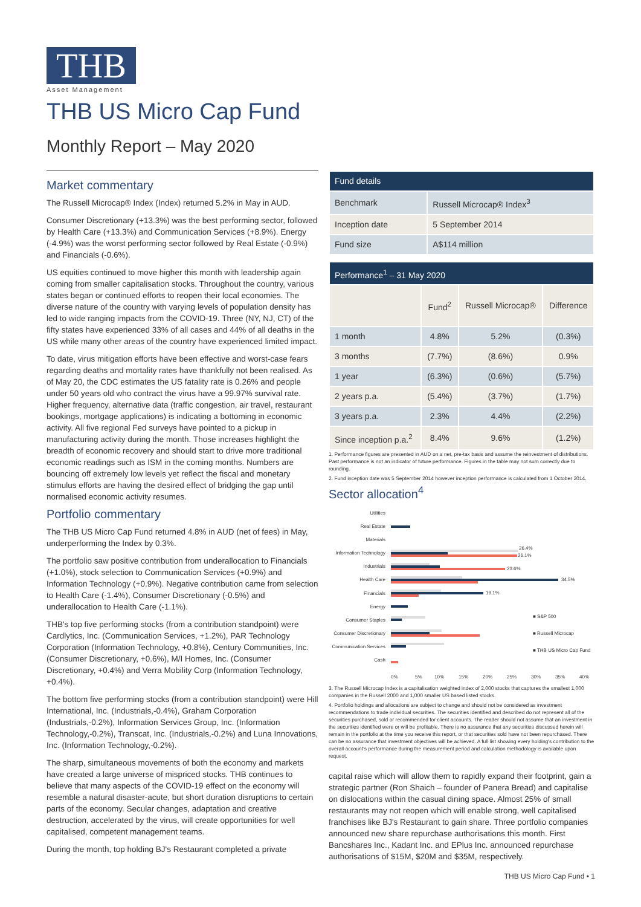THB
Asset Management
THB US Micro Cap Fund
Monthly Report – May 2020
Market commentary
The Russell Microcap® Index (Index) returned 5.2% in May in AUD.
Consumer Discretionary (+13.3%) was the best performing sector, followed by Health Care (+13.3%) and Communication Services (+8.9%). Energy (-4.9%) was the worst performing sector followed by Real Estate (-0.9%) and Financials (-0.6%).
US equities continued to move higher this month with leadership again coming from smaller capitalisation stocks. Throughout the country, various states began or continued efforts to reopen their local economies. The diverse nature of the country with varying levels of population density has led to wide ranging impacts from the COVID-19. Three (NY, NJ, CT) of the fifty states have experienced 33% of all cases and 44% of all deaths in the US while many other areas of the country have experienced limited impact.
To date, virus mitigation efforts have been effective and worst-case fears regarding deaths and mortality rates have thankfully not been realised. As of May 20, the CDC estimates the US fatality rate is 0.26% and people under 50 years old who contract the virus have a 99.97% survival rate. Higher frequency, alternative data (traffic congestion, air travel, restaurant bookings, mortgage applications) is indicating a bottoming in economic activity. All five regional Fed surveys have pointed to a pickup in manufacturing activity during the month. Those increases highlight the breadth of economic recovery and should start to drive more traditional economic readings such as ISM in the coming months. Numbers are bouncing off extremely low levels yet reflect the fiscal and monetary stimulus efforts are having the desired effect of bridging the gap until normalised economic activity resumes.
Portfolio commentary
The THB US Micro Cap Fund returned 4.8% in AUD (net of fees) in May, underperforming the Index by 0.3%.
The portfolio saw positive contribution from underallocation to Financials (+1.0%), stock selection to Communication Services (+0.9%) and Information Technology (+0.9%). Negative contribution came from selection to Health Care (-1.4%), Consumer Discretionary (-0.5%) and underallocation to Health Care (-1.1%).
THB's top five performing stocks (from a contribution standpoint) were Cardlytics, Inc. (Communication Services, +1.2%), PAR Technology Corporation (Information Technology, +0.8%), Century Communities, Inc. (Consumer Discretionary, +0.6%), M/I Homes, Inc. (Consumer Discretionary, +0.4%) and Verra Mobility Corp (Information Technology, +0.4%).
The bottom five performing stocks (from a contribution standpoint) were Hill International, Inc. (Industrials,-0.4%), Graham Corporation (Industrials,-0.2%), Information Services Group, Inc. (Information Technology,-0.2%), Transcat, Inc. (Industrials,-0.2%) and Luna Innovations, Inc. (Information Technology,-0.2%).
The sharp, simultaneous movements of both the economy and markets have created a large universe of mispriced stocks. THB continues to believe that many aspects of the COVID-19 effect on the economy will resemble a natural disaster-acute, but short duration disruptions to certain parts of the economy. Secular changes, adaptation and creative destruction, accelerated by the virus, will create opportunities for well capitalised, competent management teams.
During the month, top holding BJ's Restaurant completed a private
| Fund details | |
| --- | --- |
| Benchmark | Russell Microcap® Index<sup>3</sup> |
| Inception date | 5 September 2014 |
| Fund size | A$114 million |
| Performance<sup>1</sup> – 31 May 2020 | | | |
| --- | --- | --- | --- |
| | Fund<sup>2</sup> | Russell Microcap® | Difference |
| 1 month | 4.8% | 5.2% | (0.3%) |
| 3 months | (7.7%) | (8.6%) | 0.9% |
| 1 year | (6.3%) | (0.6%) | (5.7%) |
| 2 years p.a. | (5.4%) | (3.7%) | (1.7%) |
| 3 years p.a. | 2.3% | 4.4% | (2.2%) |
| Since inception p.a.<sup>2</sup> | 8.4% | 9.6% | (1.2%) |
1. Performance figures are presented in AUD on a net, pre-tax basis and assume the reinvestment of distributions. Past performance is not an indicator of future performance. Figures in the table may not sum correctly due to rounding.
2. Fund inception date was 5 September 2014 however inception performance is calculated from 1 October 2014.
Sector allocation<sup>4</sup>
Utilities
Real Estate
Materials
Information Technology
Industrials
Health Care
Financials
Energy
Consumer Staples
Consumer Discretionary
Communication Services
Cash
26.4%
26.1%
34.5%
19.1%
23.6%
0%
5%
10%
15%
20%
25%
30%
35%
40%
■ S&P 500
■ Russell Microcap
■ THB US Micro Cap Fund
3. The Russell Microcap Index is a capitalisation weighted index of 2,000 stocks that captures the smallest 1,000 companies in the Russell 2000 and 1,000 smaller US based listed stocks.
4. Portfolio holdings and allocations are subject to change and should not be considered as investment recommendations to trade individual securities. The securities identified and described do not represent all of the securities purchased, sold or recommended for client accounts. The reader should not assume that an investment in the securities identified were or will be profitable. There is no assurance that any securities discussed herein will remain in the portfolio at the time you receive this report, or that securities sold have not been repurchased. There can be no assurance that investment objectives will be achieved. A full list showing every holding's contribution to the overall account's performance during the measurement period and calculation methodology is available upon request.
capital raise which will allow them to rapidly expand their footprint, gain a strategic partner (Ron Shaich – founder of Panera Bread) and capitalise on dislocations within the casual dining space. Almost 25% of small restaurants may not reopen which will enable strong, well capitalised franchises like BJ's Restaurant to gain share. Three portfolio companies announced new share repurchase authorisations this month. First Bancshares Inc., Kadant Inc. and EPlus Inc. announced repurchase authorisations of $15M, $20M and $35M, respectively.
THB US Micro Cap Fund • 1